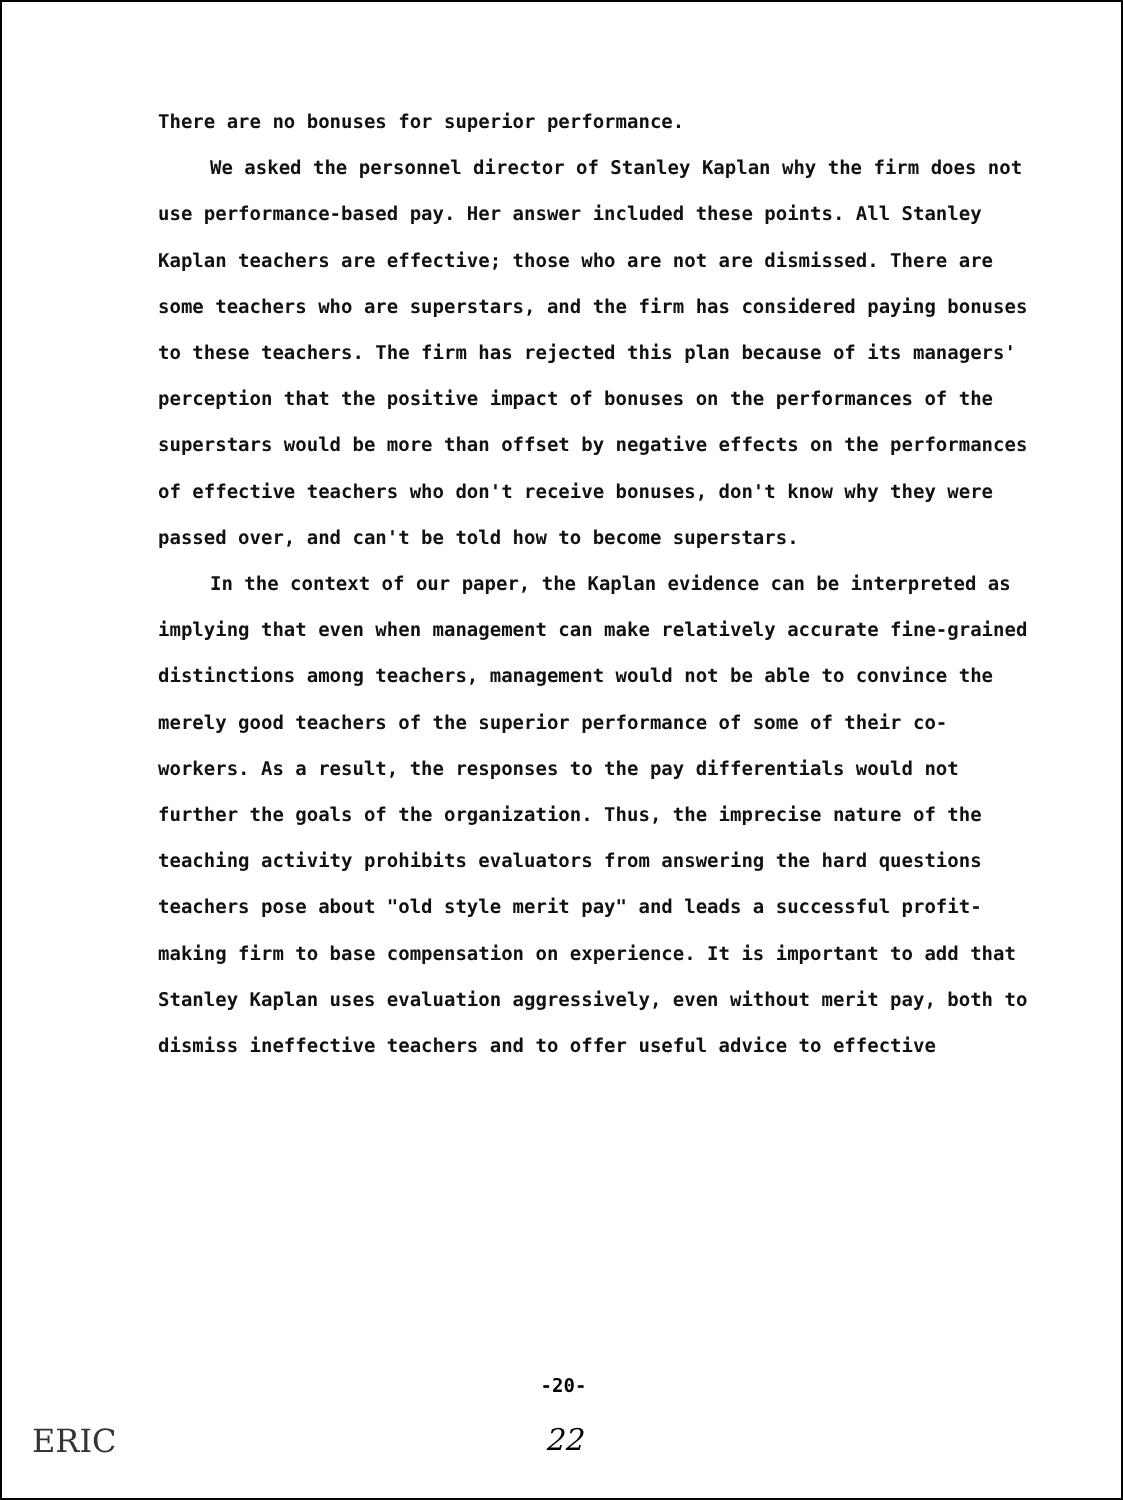There are no bonuses for superior performance.
We asked the personnel director of Stanley Kaplan why the firm does not use performance-based pay. Her answer included these points. All Stanley Kaplan teachers are effective; those who are not are dismissed. There are some teachers who are superstars, and the firm has considered paying bonuses to these teachers. The firm has rejected this plan because of its managers' perception that the positive impact of bonuses on the performances of the superstars would be more than offset by negative effects on the performances of effective teachers who don't receive bonuses, don't know why they were passed over, and can't be told how to become superstars.
In the context of our paper, the Kaplan evidence can be interpreted as implying that even when management can make relatively accurate fine-grained distinctions among teachers, management would not be able to convince the merely good teachers of the superior performance of some of their co-workers. As a result, the responses to the pay differentials would not further the goals of the organization. Thus, the imprecise nature of the teaching activity prohibits evaluators from answering the hard questions teachers pose about "old style merit pay" and leads a successful profit-making firm to base compensation on experience. It is important to add that Stanley Kaplan uses evaluation aggressively, even without merit pay, both to dismiss ineffective teachers and to offer useful advice to effective
-20-
22 ERIC